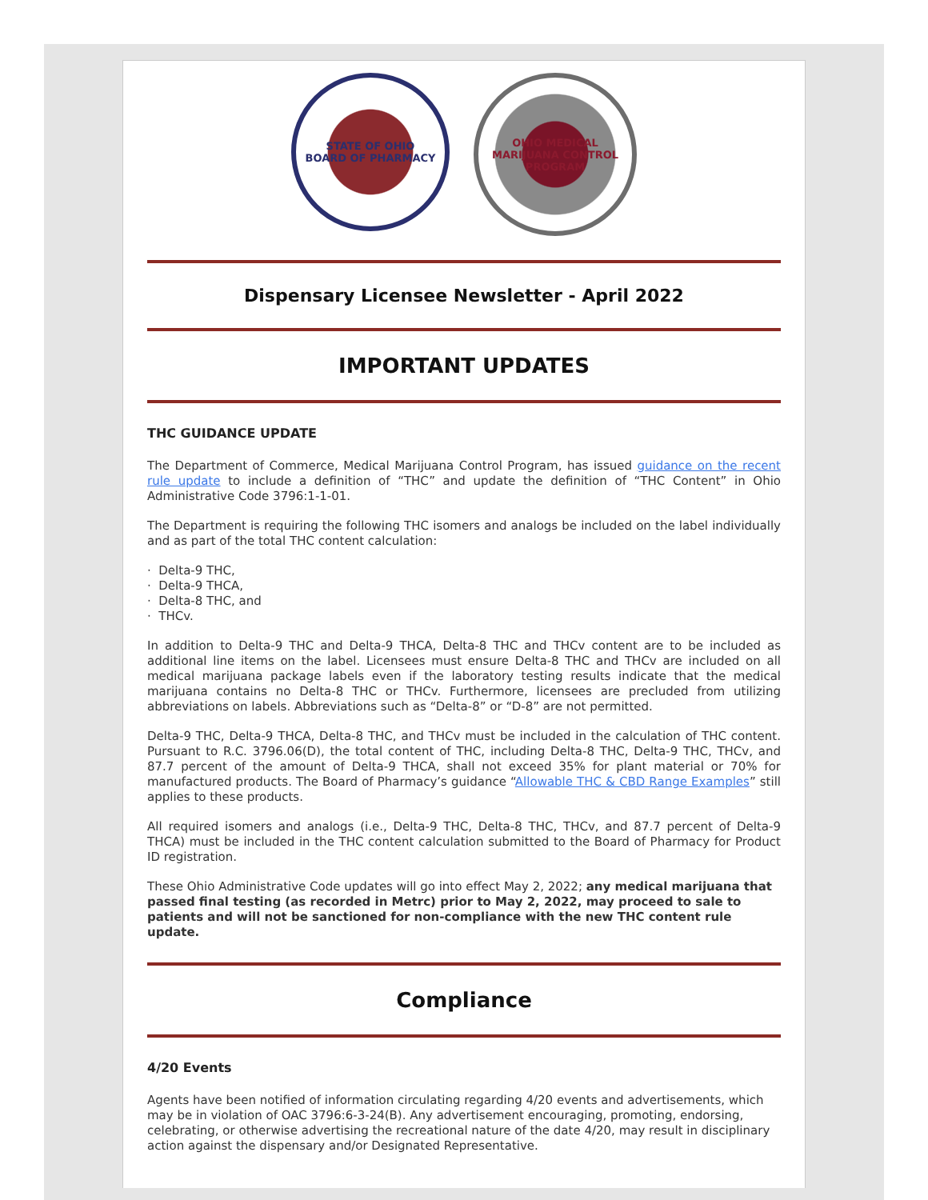STATE OF OHIO
BOARD OF PHARMACY
OHIO MEDICAL MARIJUANA CONTROL PROGRAM
Dispensary Licensee Newsletter - April 2022
IMPORTANT UPDATES
THC GUIDANCE UPDATE
The Department of Commerce, Medical Marijuana Control Program, has issued guidance on the recent rule update to include a definition of “THC” and update the definition of “THC Content” in Ohio Administrative Code 3796:1-1-01.
The Department is requiring the following THC isomers and analogs be included on the label individually and as part of the total THC content calculation:
· Delta-9 THC,
· Delta-9 THCA,
· Delta-8 THC, and
· THCv.
In addition to Delta-9 THC and Delta-9 THCA, Delta-8 THC and THCv content are to be included as additional line items on the label. Licensees must ensure Delta-8 THC and THCv are included on all medical marijuana package labels even if the laboratory testing results indicate that the medical marijuana contains no Delta-8 THC or THCv. Furthermore, licensees are precluded from utilizing abbreviations on labels. Abbreviations such as “Delta-8” or “D-8” are not permitted.
Delta-9 THC, Delta-9 THCA, Delta-8 THC, and THCv must be included in the calculation of THC content. Pursuant to R.C. 3796.06(D), the total content of THC, including Delta-8 THC, Delta-9 THC, THCv, and 87.7 percent of the amount of Delta-9 THCA, shall not exceed 35% for plant material or 70% for manufactured products. The Board of Pharmacy’s guidance “Allowable THC & CBD Range Examples” still applies to these products.
All required isomers and analogs (i.e., Delta-9 THC, Delta-8 THC, THCv, and 87.7 percent of Delta-9 THCA) must be included in the THC content calculation submitted to the Board of Pharmacy for Product ID registration.
These Ohio Administrative Code updates will go into effect May 2, 2022; any medical marijuana that passed final testing (as recorded in Metrc) prior to May 2, 2022, may proceed to sale to patients and will not be sanctioned for non-compliance with the new THC content rule update.
Compliance
4/20 Events
Agents have been notified of information circulating regarding 4/20 events and advertisements, which may be in violation of OAC 3796:6-3-24(B). Any advertisement encouraging, promoting, endorsing, celebrating, or otherwise advertising the recreational nature of the date 4/20, may result in disciplinary action against the dispensary and/or Designated Representative.